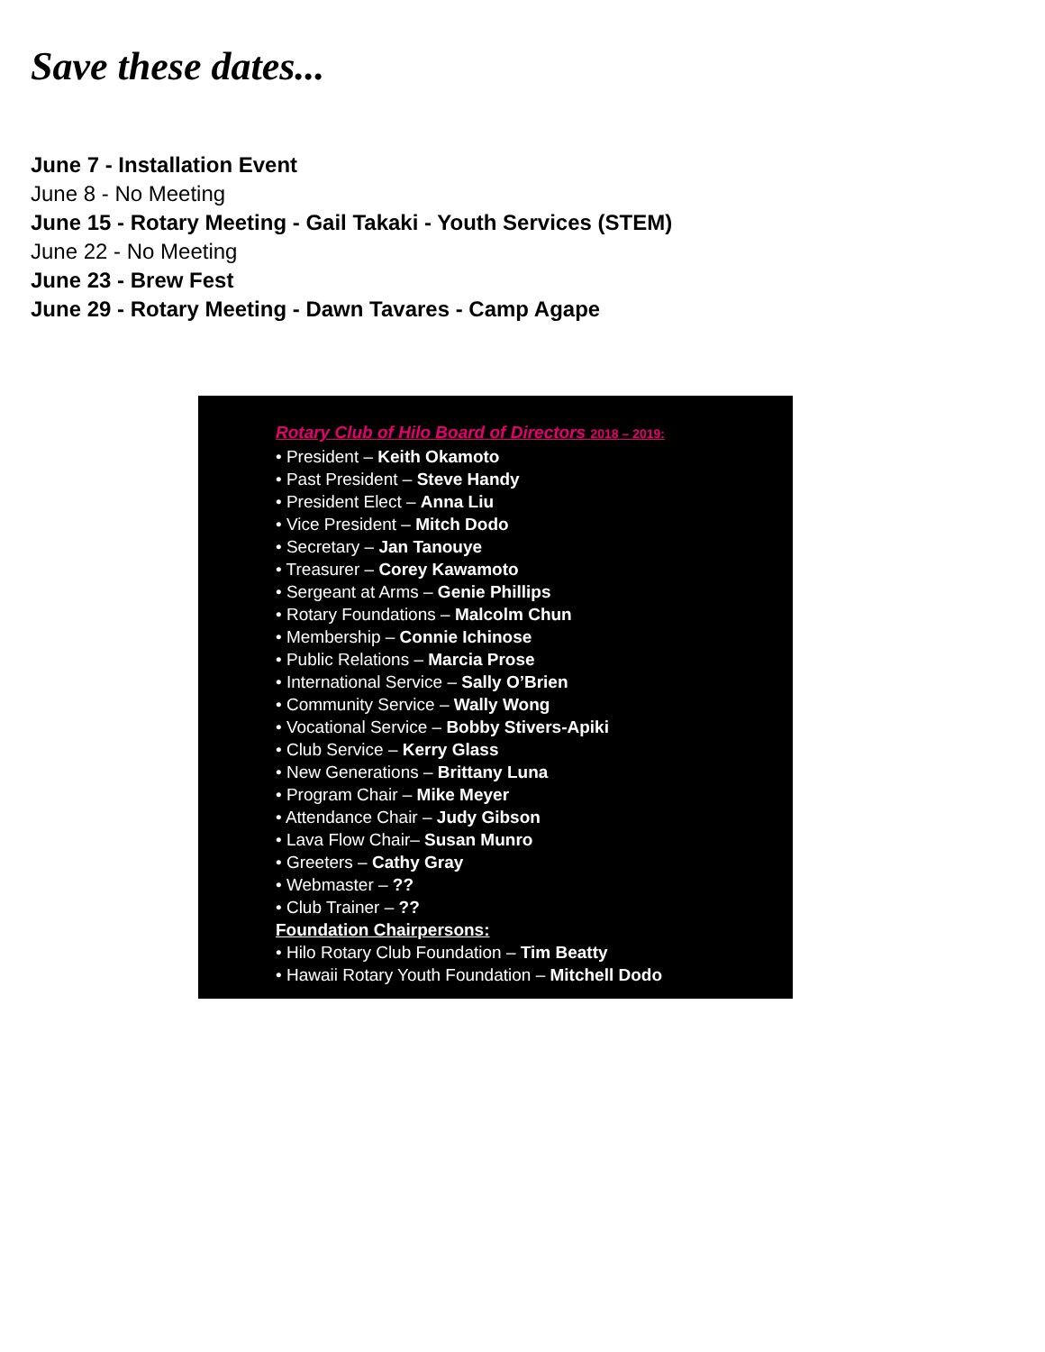Save these dates...
June 7 - Installation Event
June 8 - No Meeting
June 15 - Rotary Meeting - Gail Takaki - Youth Services (STEM)
June 22 - No Meeting
June 23 - Brew Fest
June 29 - Rotary Meeting - Dawn Tavares - Camp Agape
Rotary Club of Hilo Board of Directors 2018 – 2019:
• President – Keith Okamoto
• Past President – Steve Handy
• President Elect – Anna Liu
• Vice President – Mitch Dodo
• Secretary – Jan Tanouye
• Treasurer – Corey Kawamoto
• Sergeant at Arms – Genie Phillips
• Rotary Foundations – Malcolm Chun
• Membership – Connie Ichinose
• Public Relations – Marcia Prose
• International Service – Sally O’Brien
• Community Service – Wally Wong
• Vocational Service – Bobby Stivers-Apiki
• Club Service – Kerry Glass
• New Generations – Brittany Luna
• Program Chair – Mike Meyer
• Attendance Chair – Judy Gibson
• Lava Flow Chair– Susan Munro
• Greeters – Cathy Gray
• Webmaster – ??
• Club Trainer – ??
Foundation Chairpersons:
• Hilo Rotary Club Foundation – Tim Beatty
• Hawaii Rotary Youth Foundation – Mitchell Dodo